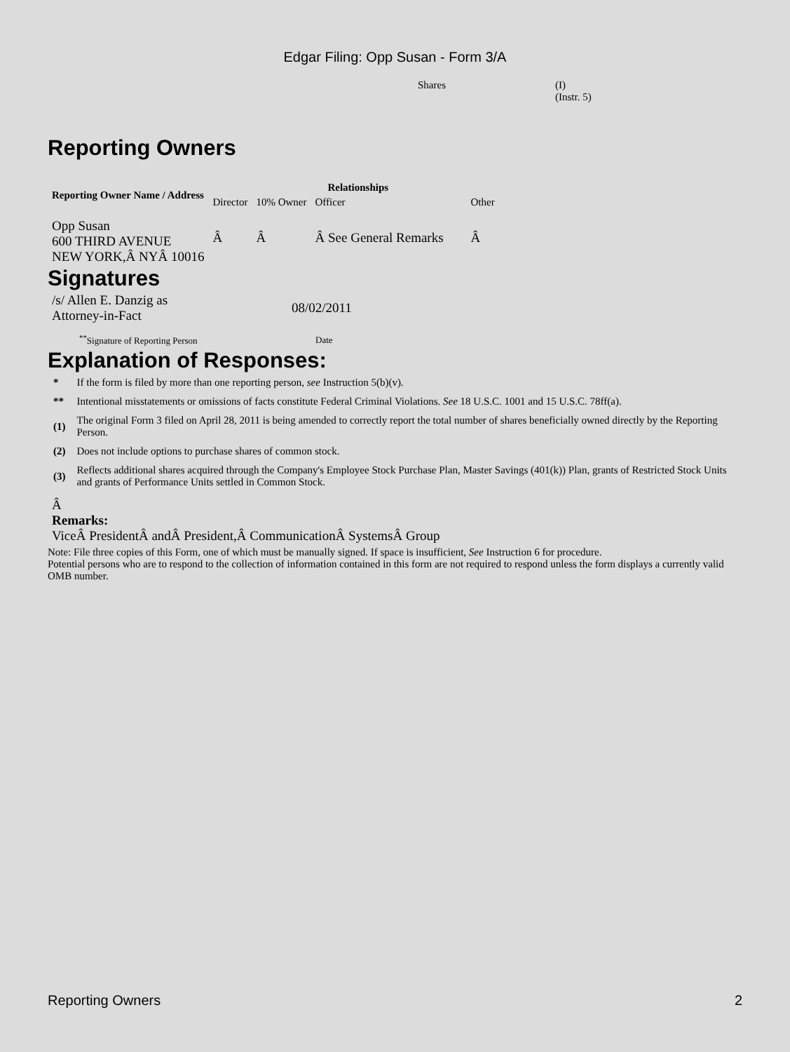Edgar Filing: Opp Susan - Form 3/A
Shares (I)
(Instr. 5)
Reporting Owners
| Reporting Owner Name / Address | Relationships | | | |
| --- | --- | --- | --- | --- |
| | Director | 10% Owner | Officer | Other |
| Opp Susan 600 THIRD AVENUE NEW YORK,Â NYÂ 10016 | Â | Â | Â See General Remarks | Â |
Signatures
| /s/ Allen E. Danzig as Attorney-in-Fact | 08/02/2011 |
| <sup>**</sup> Signature of Reporting Person | Date |
Explanation of Responses:
| * | If the form is filed by more than one reporting person, see Instruction 5(b)(v). |
| ** | Intentional misstatements or omissions of facts constitute Federal Criminal Violations. See 18 U.S.C. 1001 and 15 U.S.C. 78ff(a). |
| (1) | The original Form 3 filed on April 28, 2011 is being amended to correctly report the total number of shares beneficially owned directly by the Reporting Person. |
| (2) | Does not include options to purchase shares of common stock. |
| (3) | Reflects additional shares acquired through the Company's Employee Stock Purchase Plan, Master Savings (401(k)) Plan, grants of Restricted Stock Units and grants of Performance Units settled in Common Stock. |
Â
Remarks:
ViceÂ PresidentÂ andÂ President,Â CommunicationÂ SystemsÂ Group
Note: File three copies of this Form, one of which must be manually signed. If space is insufficient, See Instruction 6 for procedure.
Potential persons who are to respond to the collection of information contained in this form are not required to respond unless the form displays a currently valid OMB number.
Reporting Owners 2